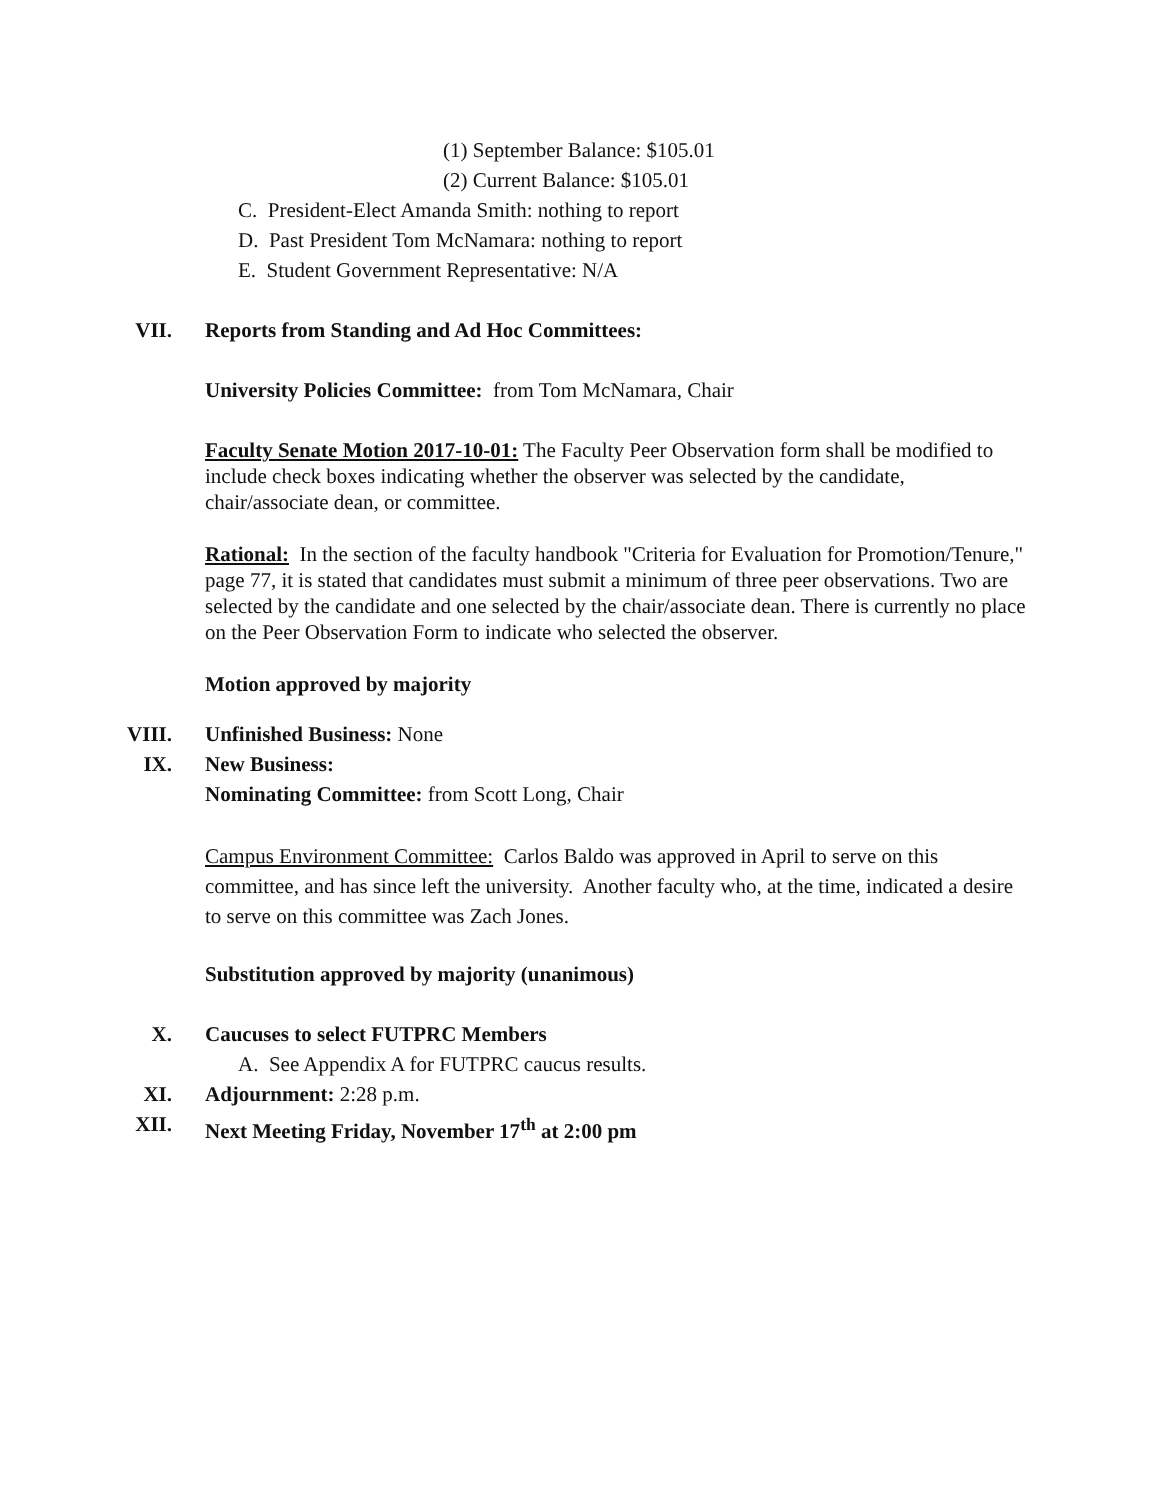(1) September Balance: $105.01
(2) Current Balance: $105.01
C. President-Elect Amanda Smith: nothing to report
D. Past President Tom McNamara: nothing to report
E. Student Government Representative: N/A
VII. Reports from Standing and Ad Hoc Committees:
University Policies Committee: from Tom McNamara, Chair
Faculty Senate Motion 2017-10-01: The Faculty Peer Observation form shall be modified to include check boxes indicating whether the observer was selected by the candidate, chair/associate dean, or committee.
Rational: In the section of the faculty handbook "Criteria for Evaluation for Promotion/Tenure," page 77, it is stated that candidates must submit a minimum of three peer observations. Two are selected by the candidate and one selected by the chair/associate dean. There is currently no place on the Peer Observation Form to indicate who selected the observer.
Motion approved by majority
VIII. Unfinished Business: None
IX. New Business:
Nominating Committee: from Scott Long, Chair
Campus Environment Committee: Carlos Baldo was approved in April to serve on this committee, and has since left the university. Another faculty who, at the time, indicated a desire to serve on this committee was Zach Jones.
Substitution approved by majority (unanimous)
X. Caucuses to select FUTPRC Members
A. See Appendix A for FUTPRC caucus results.
XI. Adjournment: 2:28 p.m.
XII. Next Meeting Friday, November 17<sup>th</sup> at 2:00 pm